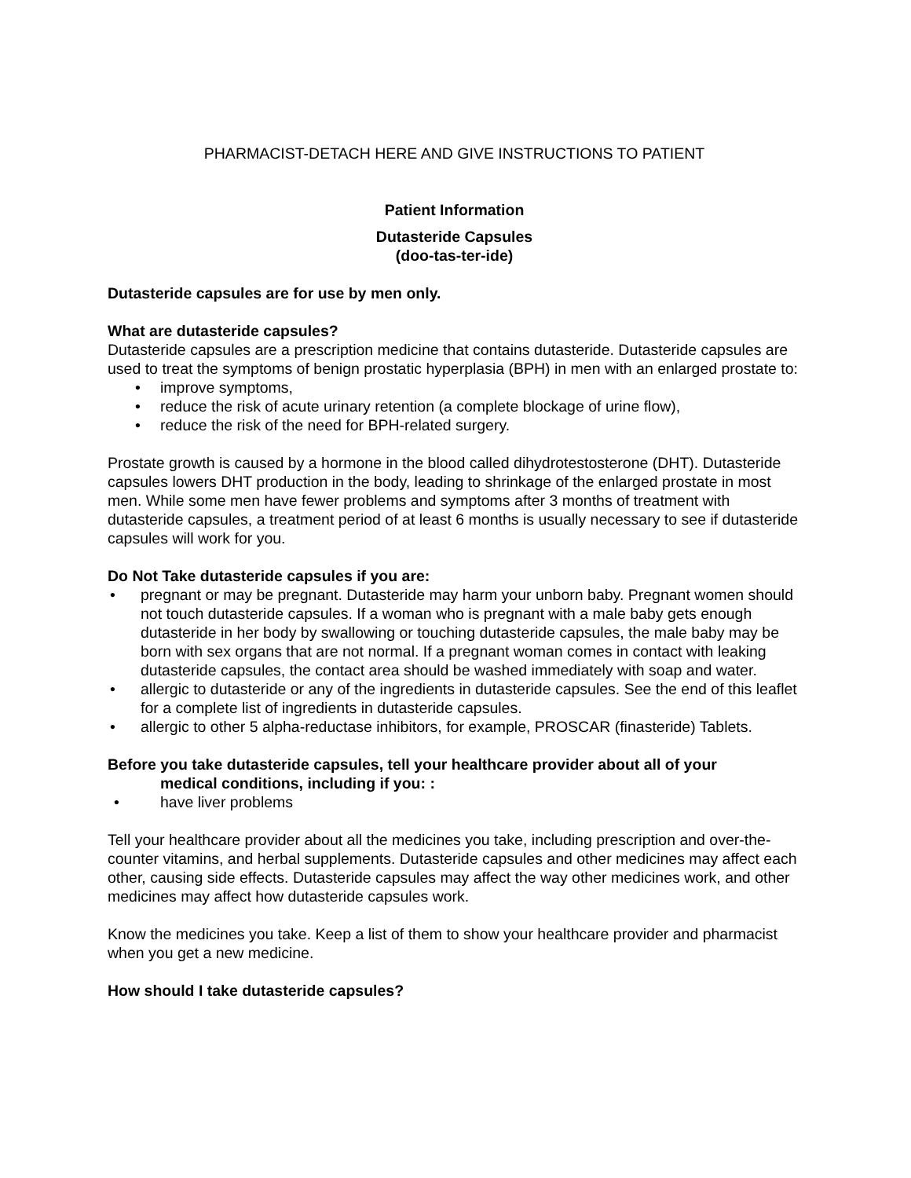PHARMACIST-DETACH HERE AND GIVE INSTRUCTIONS TO PATIENT
Patient Information
Dutasteride Capsules
(doo-tas-ter-ide)
Dutasteride capsules are for use by men only.
What are dutasteride capsules?
Dutasteride capsules are a prescription medicine that contains dutasteride. Dutasteride capsules are used to treat the symptoms of benign prostatic hyperplasia (BPH) in men with an enlarged prostate to:
• improve symptoms,
• reduce the risk of acute urinary retention (a complete blockage of urine flow),
• reduce the risk of the need for BPH-related surgery.
Prostate growth is caused by a hormone in the blood called dihydrotestosterone (DHT). Dutasteride capsules lowers DHT production in the body, leading to shrinkage of the enlarged prostate in most men. While some men have fewer problems and symptoms after 3 months of treatment with dutasteride capsules, a treatment period of at least 6 months is usually necessary to see if dutasteride capsules will work for you.
Do Not Take dutasteride capsules if you are:
• pregnant or may be pregnant. Dutasteride may harm your unborn baby. Pregnant women should not touch dutasteride capsules. If a woman who is pregnant with a male baby gets enough dutasteride in her body by swallowing or touching dutasteride capsules, the male baby may be born with sex organs that are not normal. If a pregnant woman comes in contact with leaking dutasteride capsules, the contact area should be washed immediately with soap and water.
• allergic to dutasteride or any of the ingredients in dutasteride capsules. See the end of this leaflet for a complete list of ingredients in dutasteride capsules.
• allergic to other 5 alpha-reductase inhibitors, for example, PROSCAR (finasteride) Tablets.
Before you take dutasteride capsules, tell your healthcare provider about all of your
medical conditions, including if you: :
• have liver problems
Tell your healthcare provider about all the medicines you take, including prescription and over-the-counter vitamins, and herbal supplements. Dutasteride capsules and other medicines may affect each other, causing side effects. Dutasteride capsules may affect the way other medicines work, and other medicines may affect how dutasteride capsules work.
Know the medicines you take. Keep a list of them to show your healthcare provider and pharmacist when you get a new medicine.
How should I take dutasteride capsules?